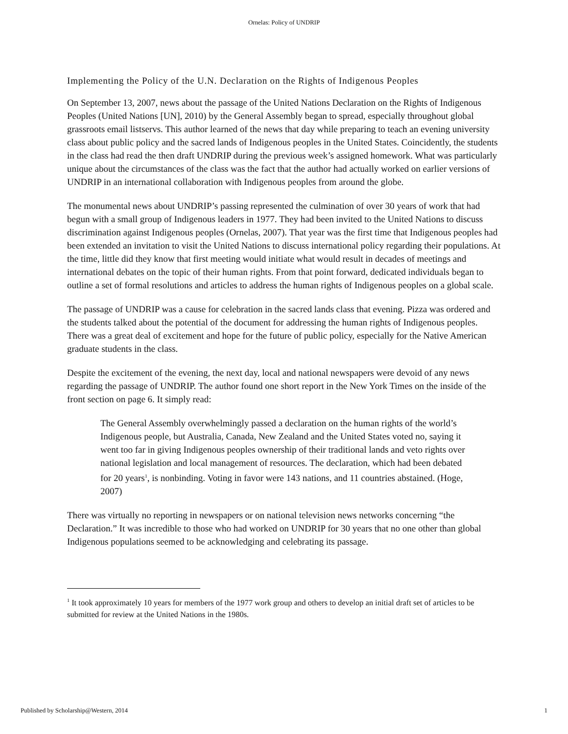Ornelas: Policy of UNDRIP
Implementing the Policy of the U.N. Declaration on the Rights of Indigenous Peoples
On September 13, 2007, news about the passage of the United Nations Declaration on the Rights of Indigenous Peoples (United Nations [UN], 2010) by the General Assembly began to spread, especially throughout global grassroots email listservs. This author learned of the news that day while preparing to teach an evening university class about public policy and the sacred lands of Indigenous peoples in the United States. Coincidently, the students in the class had read the then draft UNDRIP during the previous week’s assigned homework. What was particularly unique about the circumstances of the class was the fact that the author had actually worked on earlier versions of UNDRIP in an international collaboration with Indigenous peoples from around the globe.
The monumental news about UNDRIP’s passing represented the culmination of over 30 years of work that had begun with a small group of Indigenous leaders in 1977. They had been invited to the United Nations to discuss discrimination against Indigenous peoples (Ornelas, 2007). That year was the first time that Indigenous peoples had been extended an invitation to visit the United Nations to discuss international policy regarding their populations. At the time, little did they know that first meeting would initiate what would result in decades of meetings and international debates on the topic of their human rights. From that point forward, dedicated individuals began to outline a set of formal resolutions and articles to address the human rights of Indigenous peoples on a global scale.
The passage of UNDRIP was a cause for celebration in the sacred lands class that evening. Pizza was ordered and the students talked about the potential of the document for addressing the human rights of Indigenous peoples. There was a great deal of excitement and hope for the future of public policy, especially for the Native American graduate students in the class.
Despite the excitement of the evening, the next day, local and national newspapers were devoid of any news regarding the passage of UNDRIP. The author found one short report in the New York Times on the inside of the front section on page 6. It simply read:
The General Assembly overwhelmingly passed a declaration on the human rights of the world’s Indigenous people, but Australia, Canada, New Zealand and the United States voted no, saying it went too far in giving Indigenous peoples ownership of their traditional lands and veto rights over national legislation and local management of resources. The declaration, which had been debated for 20 years<sup>1</sup>, is nonbinding. Voting in favor were 143 nations, and 11 countries abstained. (Hoge, 2007)
There was virtually no reporting in newspapers or on national television news networks concerning “the Declaration.” It was incredible to those who had worked on UNDRIP for 30 years that no one other than global Indigenous populations seemed to be acknowledging and celebrating its passage.
<sup>1</sup> It took approximately 10 years for members of the 1977 work group and others to develop an initial draft set of articles to be submitted for review at the United Nations in the 1980s.
Published by Scholarship@Western, 2014 1